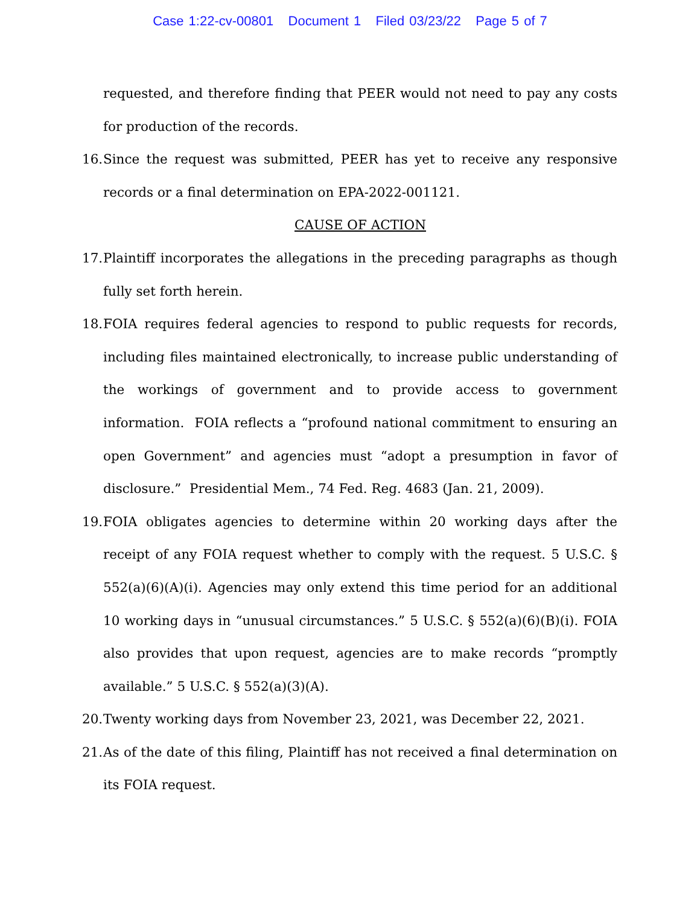Case 1:22-cv-00801 Document 1 Filed 03/23/22 Page 5 of 7
requested, and therefore finding that PEER would not need to pay any costs for production of the records.
16. Since the request was submitted, PEER has yet to receive any responsive records or a final determination on EPA-2022-001121.
CAUSE OF ACTION
17. Plaintiff incorporates the allegations in the preceding paragraphs as though fully set forth herein.
18. FOIA requires federal agencies to respond to public requests for records, including files maintained electronically, to increase public understanding of the workings of government and to provide access to government information. FOIA reflects a “profound national commitment to ensuring an open Government” and agencies must “adopt a presumption in favor of disclosure.” Presidential Mem., 74 Fed. Reg. 4683 (Jan. 21, 2009).
19. FOIA obligates agencies to determine within 20 working days after the receipt of any FOIA request whether to comply with the request. 5 U.S.C. § 552(a)(6)(A)(i). Agencies may only extend this time period for an additional 10 working days in “unusual circumstances.” 5 U.S.C. § 552(a)(6)(B)(i). FOIA also provides that upon request, agencies are to make records “promptly available.” 5 U.S.C. § 552(a)(3)(A).
20. Twenty working days from November 23, 2021, was December 22, 2021.
21. As of the date of this filing, Plaintiff has not received a final determination on its FOIA request.